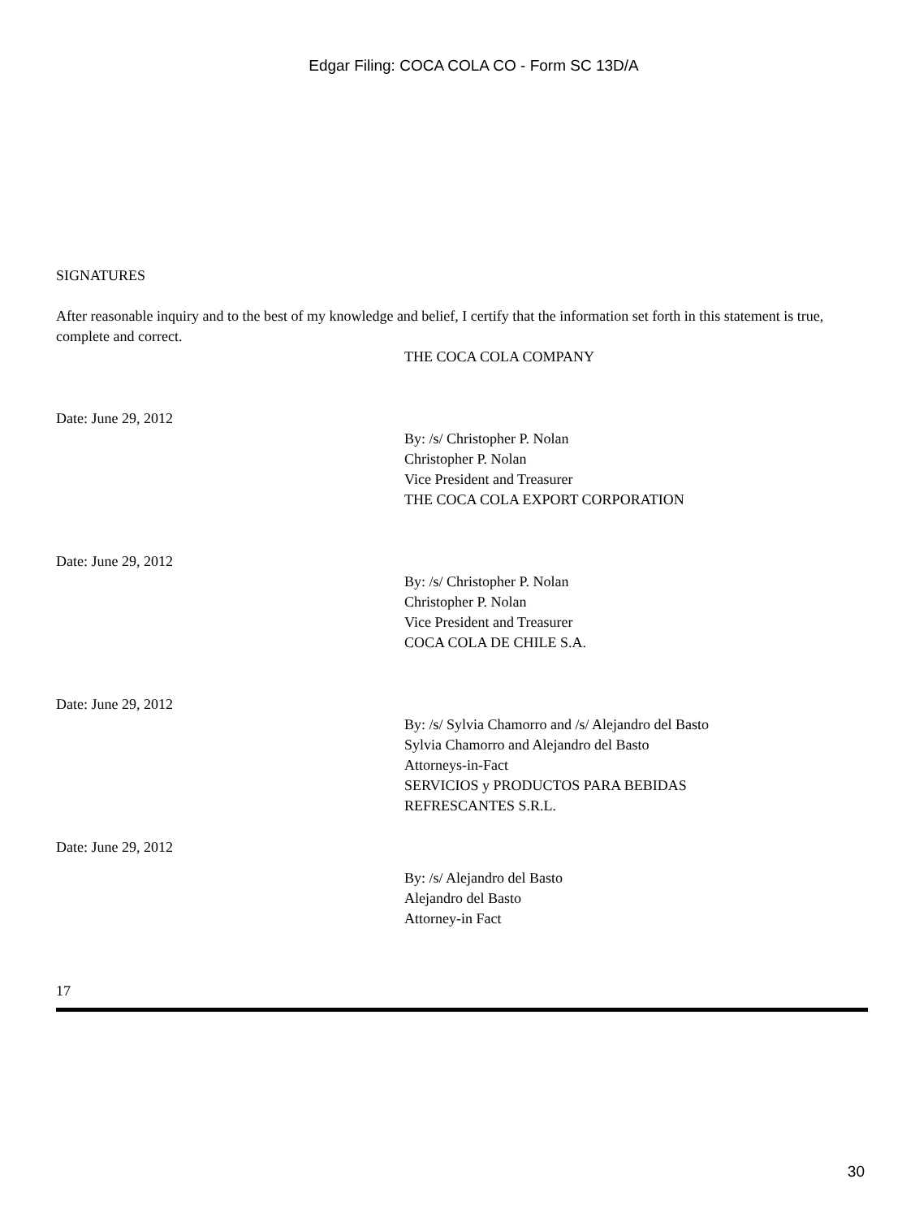Edgar Filing: COCA COLA CO - Form SC 13D/A
SIGNATURES
After reasonable inquiry and to the best of my knowledge and belief, I certify that the information set forth in this statement is true, complete and correct.
THE COCA COLA COMPANY
Date: June 29, 2012
By: /s/ Christopher P. Nolan
Christopher P. Nolan
Vice President and Treasurer
THE COCA COLA EXPORT CORPORATION
Date: June 29, 2012
By: /s/ Christopher P. Nolan
Christopher P. Nolan
Vice President and Treasurer
COCA COLA DE CHILE S.A.
Date: June 29, 2012
By: /s/ Sylvia Chamorro and /s/ Alejandro del Basto
Sylvia Chamorro and Alejandro del Basto
Attorneys-in-Fact
SERVICIOS y PRODUCTOS PARA BEBIDAS
REFRESCANTES S.R.L.
Date: June 29, 2012
By: /s/ Alejandro del Basto
Alejandro del Basto
Attorney-in Fact
17
30